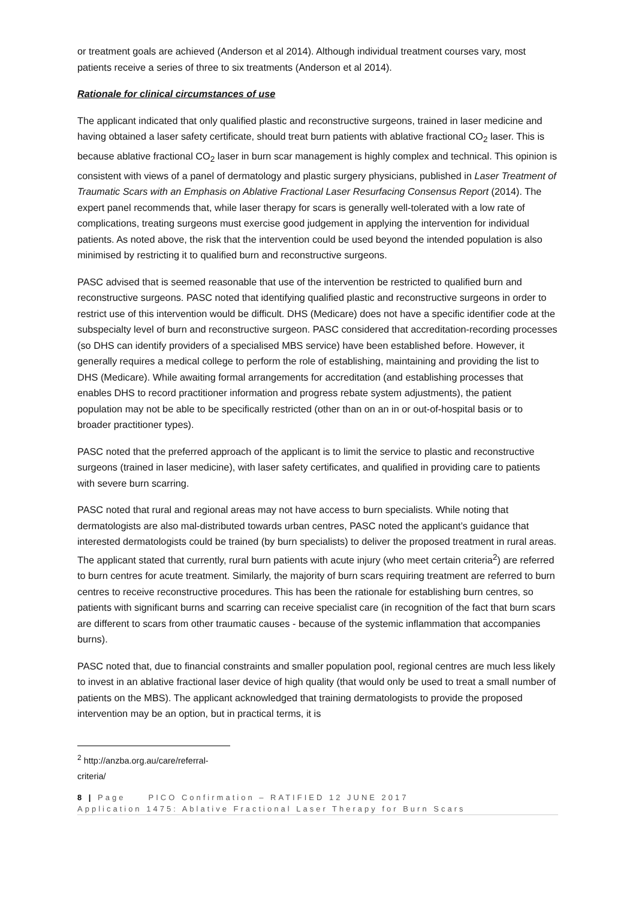or treatment goals are achieved (Anderson et al 2014). Although individual treatment courses vary, most patients receive a series of three to six treatments (Anderson et al 2014).
Rationale for clinical circumstances of use
The applicant indicated that only qualified plastic and reconstructive surgeons, trained in laser medicine and having obtained a laser safety certificate, should treat burn patients with ablative fractional CO<sub>2</sub> laser. This is because ablative fractional CO<sub>2</sub> laser in burn scar management is highly complex and technical. This opinion is consistent with views of a panel of dermatology and plastic surgery physicians, published in Laser Treatment of Traumatic Scars with an Emphasis on Ablative Fractional Laser Resurfacing Consensus Report (2014). The expert panel recommends that, while laser therapy for scars is generally well-tolerated with a low rate of complications, treating surgeons must exercise good judgement in applying the intervention for individual patients. As noted above, the risk that the intervention could be used beyond the intended population is also minimised by restricting it to qualified burn and reconstructive surgeons.
PASC advised that is seemed reasonable that use of the intervention be restricted to qualified burn and reconstructive surgeons. PASC noted that identifying qualified plastic and reconstructive surgeons in order to restrict use of this intervention would be difficult. DHS (Medicare) does not have a specific identifier code at the subspecialty level of burn and reconstructive surgeon. PASC considered that accreditation-recording processes (so DHS can identify providers of a specialised MBS service) have been established before. However, it generally requires a medical college to perform the role of establishing, maintaining and providing the list to DHS (Medicare). While awaiting formal arrangements for accreditation (and establishing processes that enables DHS to record practitioner information and progress rebate system adjustments), the patient population may not be able to be specifically restricted (other than on an in or out-of-hospital basis or to broader practitioner types).
PASC noted that the preferred approach of the applicant is to limit the service to plastic and reconstructive surgeons (trained in laser medicine), with laser safety certificates, and qualified in providing care to patients with severe burn scarring.
PASC noted that rural and regional areas may not have access to burn specialists. While noting that dermatologists are also mal-distributed towards urban centres, PASC noted the applicant’s guidance that interested dermatologists could be trained (by burn specialists) to deliver the proposed treatment in rural areas. The applicant stated that currently, rural burn patients with acute injury (who meet certain criteria<sup>2</sup>) are referred to burn centres for acute treatment. Similarly, the majority of burn scars requiring treatment are referred to burn centres to receive reconstructive procedures. This has been the rationale for establishing burn centres, so patients with significant burns and scarring can receive specialist care (in recognition of the fact that burn scars are different to scars from other traumatic causes - because of the systemic inflammation that accompanies burns).
PASC noted that, due to financial constraints and smaller population pool, regional centres are much less likely to invest in an ablative fractional laser device of high quality (that would only be used to treat a small number of patients on the MBS). The applicant acknowledged that training dermatologists to provide the proposed intervention may be an option, but in practical terms, it is
<sup>2</sup> http://anzba.org.au/care/referral-criteria/
8 | Page PICO Confirmation – RATIFIED 12 JUNE 2017
Application 1475: Ablative Fractional Laser Therapy for Burn Scars